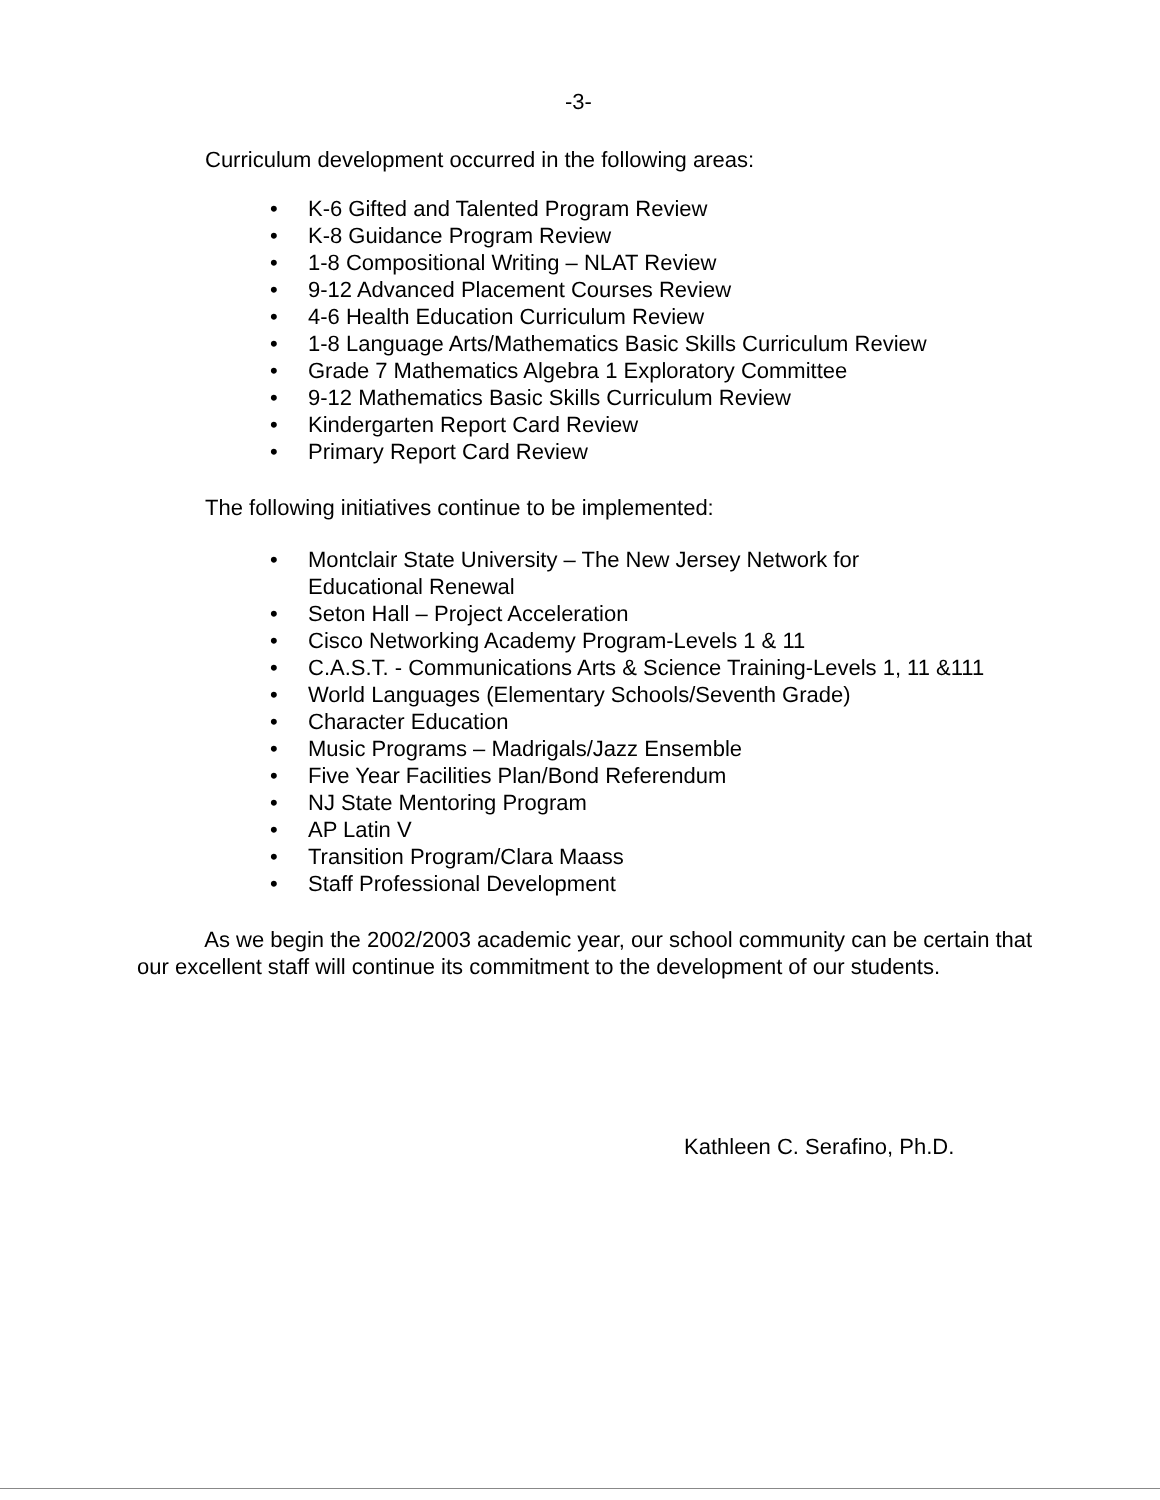-3-
Curriculum development occurred in the following areas:
• K-6 Gifted and Talented Program Review
• K-8 Guidance Program Review
• 1-8 Compositional Writing – NLAT Review
• 9-12 Advanced Placement Courses Review
• 4-6 Health Education Curriculum Review
• 1-8 Language Arts/Mathematics Basic Skills Curriculum Review
• Grade 7 Mathematics Algebra 1 Exploratory Committee
• 9-12 Mathematics Basic Skills Curriculum Review
• Kindergarten Report Card Review
• Primary Report Card Review
The following initiatives continue to be implemented:
• Montclair State University – The New Jersey Network for
Educational Renewal
• Seton Hall – Project Acceleration
• Cisco Networking Academy Program-Levels 1 & 11
• C.A.S.T. - Communications Arts & Science Training-Levels 1, 11 &111
• World Languages (Elementary Schools/Seventh Grade)
• Character Education
• Music Programs – Madrigals/Jazz Ensemble
• Five Year Facilities Plan/Bond Referendum
• NJ State Mentoring Program
• AP Latin V
• Transition Program/Clara Maass
• Staff Professional Development
As we begin the 2002/2003 academic year, our school community can be certain that our excellent staff will continue its commitment to the development of our students.
Kathleen C. Serafino, Ph.D.